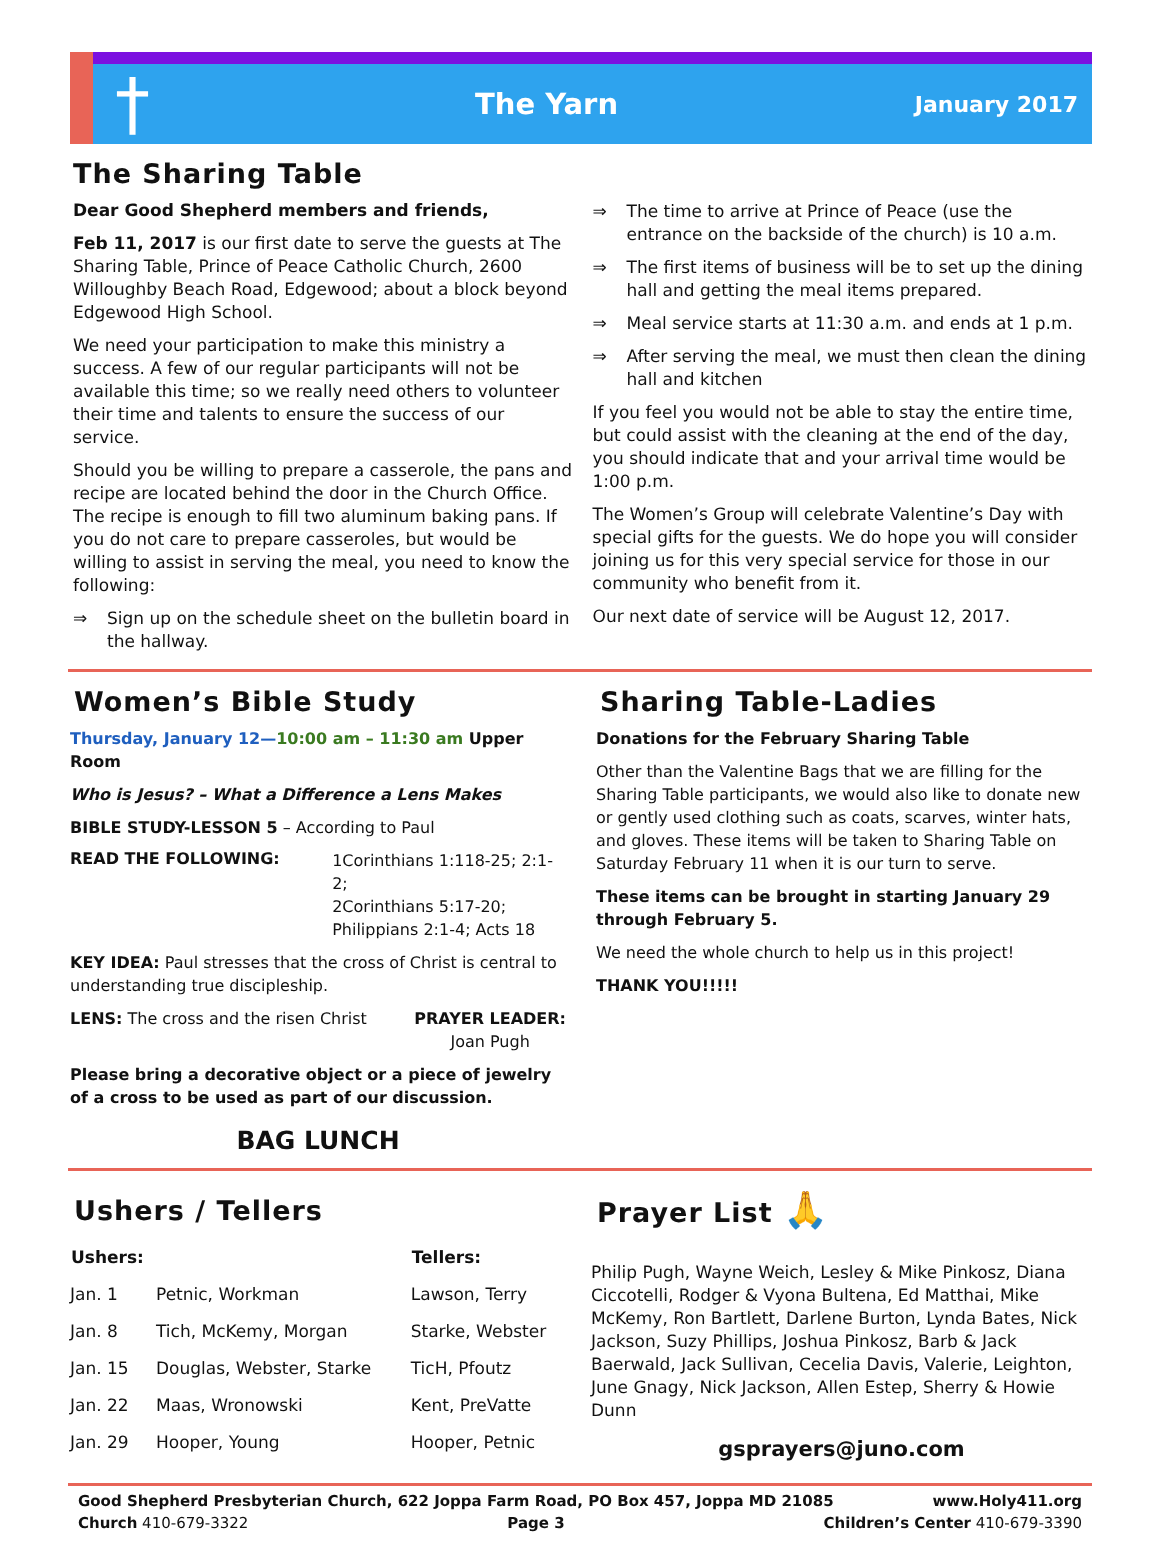†
The Yarn
January 2017
The Sharing Table
Dear Good Shepherd members and friends,
Feb 11, 2017 is our first date to serve the guests at The Sharing Table, Prince of Peace Catholic Church, 2600 Willoughby Beach Road, Edgewood; about a block beyond Edgewood High School.
We need your participation to make this ministry a success. A few of our regular participants will not be available this time; so we really need others to volunteer their time and talents to ensure the success of our service.
Should you be willing to prepare a casserole, the pans and recipe are located behind the door in the Church Office. The recipe is enough to fill two aluminum baking pans. If you do not care to prepare casseroles, but would be willing to assist in serving the meal, you need to know the following:
⇒ Sign up on the schedule sheet on the bulletin board in the hallway.
⇒ The time to arrive at Prince of Peace (use the entrance on the backside of the church) is 10 a.m.
⇒ The first items of business will be to set up the dining hall and getting the meal items prepared.
⇒ Meal service starts at 11:30 a.m. and ends at 1 p.m.
⇒ After serving the meal, we must then clean the dining hall and kitchen
If you feel you would not be able to stay the entire time, but could assist with the cleaning at the end of the day, you should indicate that and your arrival time would be 1:00 p.m.
The Women’s Group will celebrate Valentine’s Day with special gifts for the guests. We do hope you will consider joining us for this very special service for those in our community who benefit from it.
Our next date of service will be August 12, 2017.
Women’s Bible Study
Thursday, January 12—10:00 am – 11:30 am Upper Room
Who is Jesus? – What a Difference a Lens Makes
BIBLE STUDY-LESSON 5 – According to Paul
READ THE FOLLOWING:
1Corinthians 1:118-25; 2:1-2;
2Corinthians 5:17-20;
Philippians 2:1-4; Acts 18
KEY IDEA: Paul stresses that the cross of Christ is central to understanding true discipleship.
LENS: The cross and the risen Christ
PRAYER LEADER:
Joan Pugh
Please bring a decorative object or a piece of jewelry of a cross to be used as part of our discussion.
BAG LUNCH
Sharing Table-Ladies
Donations for the February Sharing Table
Other than the Valentine Bags that we are filling for the Sharing Table participants, we would also like to donate new or gently used clothing such as coats, scarves, winter hats, and gloves. These items will be taken to Sharing Table on Saturday February 11 when it is our turn to serve.
These items can be brought in starting January 29 through February 5.
We need the whole church to help us in this project!
THANK YOU!!!!!
Ushers / Tellers
| Ushers: | | Tellers: |
| --- | --- | --- |
| Jan. 1 | Petnic, Workman | Lawson, Terry |
| Jan. 8 | Tich, McKemy, Morgan | Starke, Webster |
| Jan. 15 | Douglas, Webster, Starke | TicH, Pfoutz |
| Jan. 22 | Maas, Wronowski | Kent, PreVatte |
| Jan. 29 | Hooper, Young | Hooper, Petnic |
Prayer List 🙏
Philip Pugh, Wayne Weich, Lesley & Mike Pinkosz, Diana Ciccotelli, Rodger & Vyona Bultena, Ed Matthai, Mike McKemy, Ron Bartlett, Darlene Burton, Lynda Bates, Nick Jackson, Suzy Phillips, Joshua Pinkosz, Barb & Jack Baerwald, Jack Sullivan, Cecelia Davis, Valerie, Leighton, June Gnagy, Nick Jackson, Allen Estep, Sherry & Howie Dunn
gsprayers@juno.com
Good Shepherd Presbyterian Church, 622 Joppa Farm Road, PO Box 457, Joppa MD 21085 www.Holy411.org
Church 410-679-3322 Page 3 Children’s Center 410-679-3390